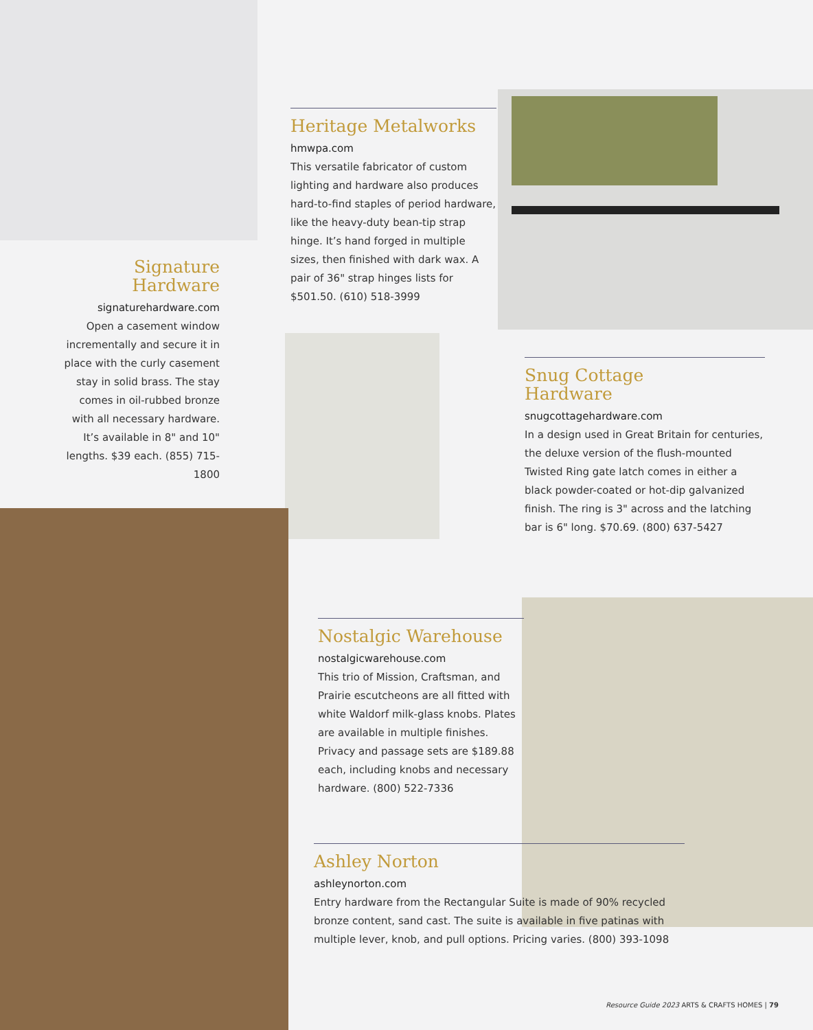Signature
Hardware
signaturehardware.com
Open a casement window incrementally and secure it in place with the curly casement stay in solid brass. The stay comes in oil-rubbed bronze with all necessary hardware. It’s available in 8" and 10" lengths. $39 each. (855) 715-1800
Heritage Metalworks
hmwpa.com
This versatile fabricator of custom lighting and hardware also produces hard-to-find staples of period hardware, like the heavy-duty bean-tip strap hinge. It’s hand forged in multiple sizes, then finished with dark wax. A pair of 36" strap hinges lists for $501.50. (610) 518-3999
Snug Cottage
Hardware
snugcottagehardware.com
In a design used in Great Britain for centuries, the deluxe version of the flush-mounted Twisted Ring gate latch comes in either a black powder-coated or hot-dip galvanized finish. The ring is 3" across and the latching bar is 6" long. $70.69. (800) 637-5427
Nostalgic Warehouse
nostalgicwarehouse.com
This trio of Mission, Craftsman, and Prairie escutcheons are all fitted with white Waldorf milk-glass knobs. Plates are available in multiple finishes. Privacy and passage sets are $189.88 each, including knobs and necessary hardware. (800) 522-7336
Ashley Norton
ashleynorton.com
Entry hardware from the Rectangular Suite is made of 90% recycled bronze content, sand cast. The suite is available in five patinas with multiple lever, knob, and pull options. Pricing varies. (800) 393-1098
Resource Guide 2023 ARTS & CRAFTS HOMES | 79